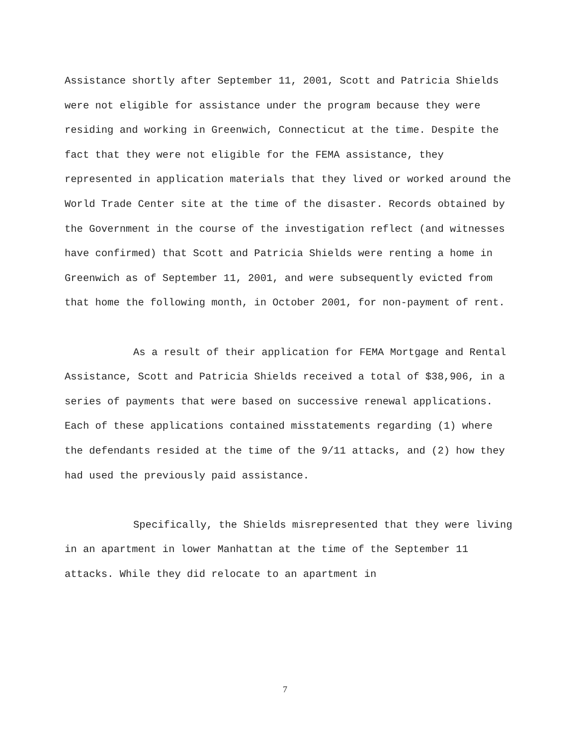Assistance shortly after September 11, 2001, Scott and Patricia Shields were not eligible for assistance under the program because they were residing and working in Greenwich, Connecticut at the time. Despite the fact that they were not eligible for the FEMA assistance, they represented in application materials that they lived or worked around the World Trade Center site at the time of the disaster. Records obtained by the Government in the course of the investigation reflect (and witnesses have confirmed) that Scott and Patricia Shields were renting a home in Greenwich as of September 11, 2001, and were subsequently evicted from that home the following month, in October 2001, for non-payment of rent.
As a result of their application for FEMA Mortgage and Rental Assistance, Scott and Patricia Shields received a total of $38,906, in a series of payments that were based on successive renewal applications. Each of these applications contained misstatements regarding (1) where the defendants resided at the time of the 9/11 attacks, and (2) how they had used the previously paid assistance.
Specifically, the Shields misrepresented that they were living in an apartment in lower Manhattan at the time of the September 11 attacks. While they did relocate to an apartment in
7